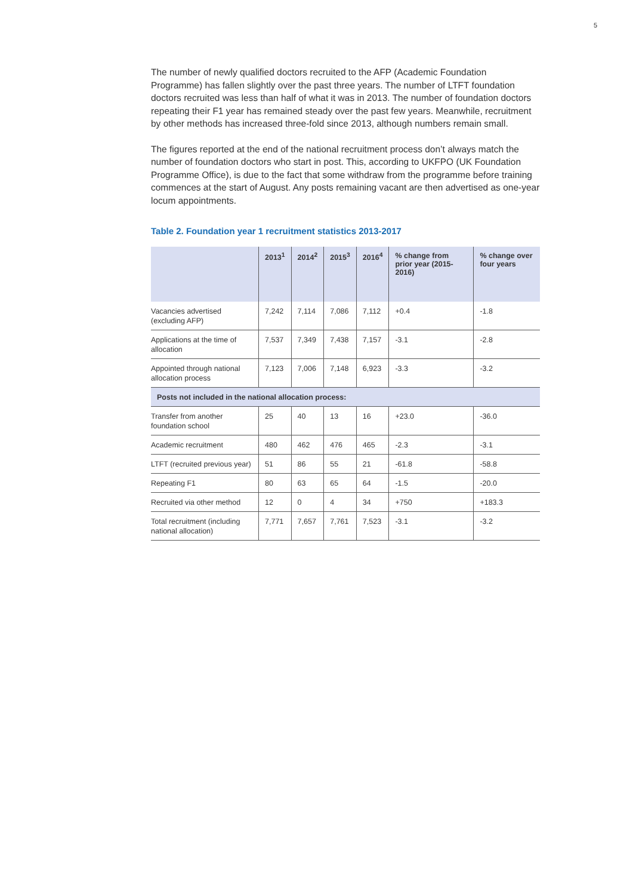5
The number of newly qualified doctors recruited to the AFP (Academic Foundation Programme) has fallen slightly over the past three years. The number of LTFT foundation doctors recruited was less than half of what it was in 2013. The number of foundation doctors repeating their F1 year has remained steady over the past few years. Meanwhile, recruitment by other methods has increased three-fold since 2013, although numbers remain small.
The figures reported at the end of the national recruitment process don’t always match the number of foundation doctors who start in post. This, according to UKFPO (UK Foundation Programme Office), is due to the fact that some withdraw from the programme before training commences at the start of August. Any posts remaining vacant are then advertised as one-year locum appointments.
Table 2. Foundation year 1 recruitment statistics 2013-2017
| | 2013<sup>1</sup> | 2014<sup>2</sup> | 2015<sup>3</sup> | 2016<sup>4</sup> | % change from prior year (2015-2016) | % change over four years |
| --- | --- | --- | --- | --- | --- | --- |
| Vacancies advertised (excluding AFP) | 7,242 | 7,114 | 7,086 | 7,112 | +0.4 | -1.8 |
| Applications at the time of allocation | 7,537 | 7,349 | 7,438 | 7,157 | -3.1 | -2.8 |
| Appointed through national allocation process | 7,123 | 7,006 | 7,148 | 6,923 | -3.3 | -3.2 |
| Posts not included in the national allocation process: | | | | | | |
| Transfer from another foundation school | 25 | 40 | 13 | 16 | +23.0 | -36.0 |
| Academic recruitment | 480 | 462 | 476 | 465 | -2.3 | -3.1 |
| LTFT (recruited previous year) | 51 | 86 | 55 | 21 | -61.8 | -58.8 |
| Repeating F1 | 80 | 63 | 65 | 64 | -1.5 | -20.0 |
| Recruited via other method | 12 | 0 | 4 | 34 | +750 | +183.3 |
| Total recruitment (including national allocation) | 7,771 | 7,657 | 7,761 | 7,523 | -3.1 | -3.2 |